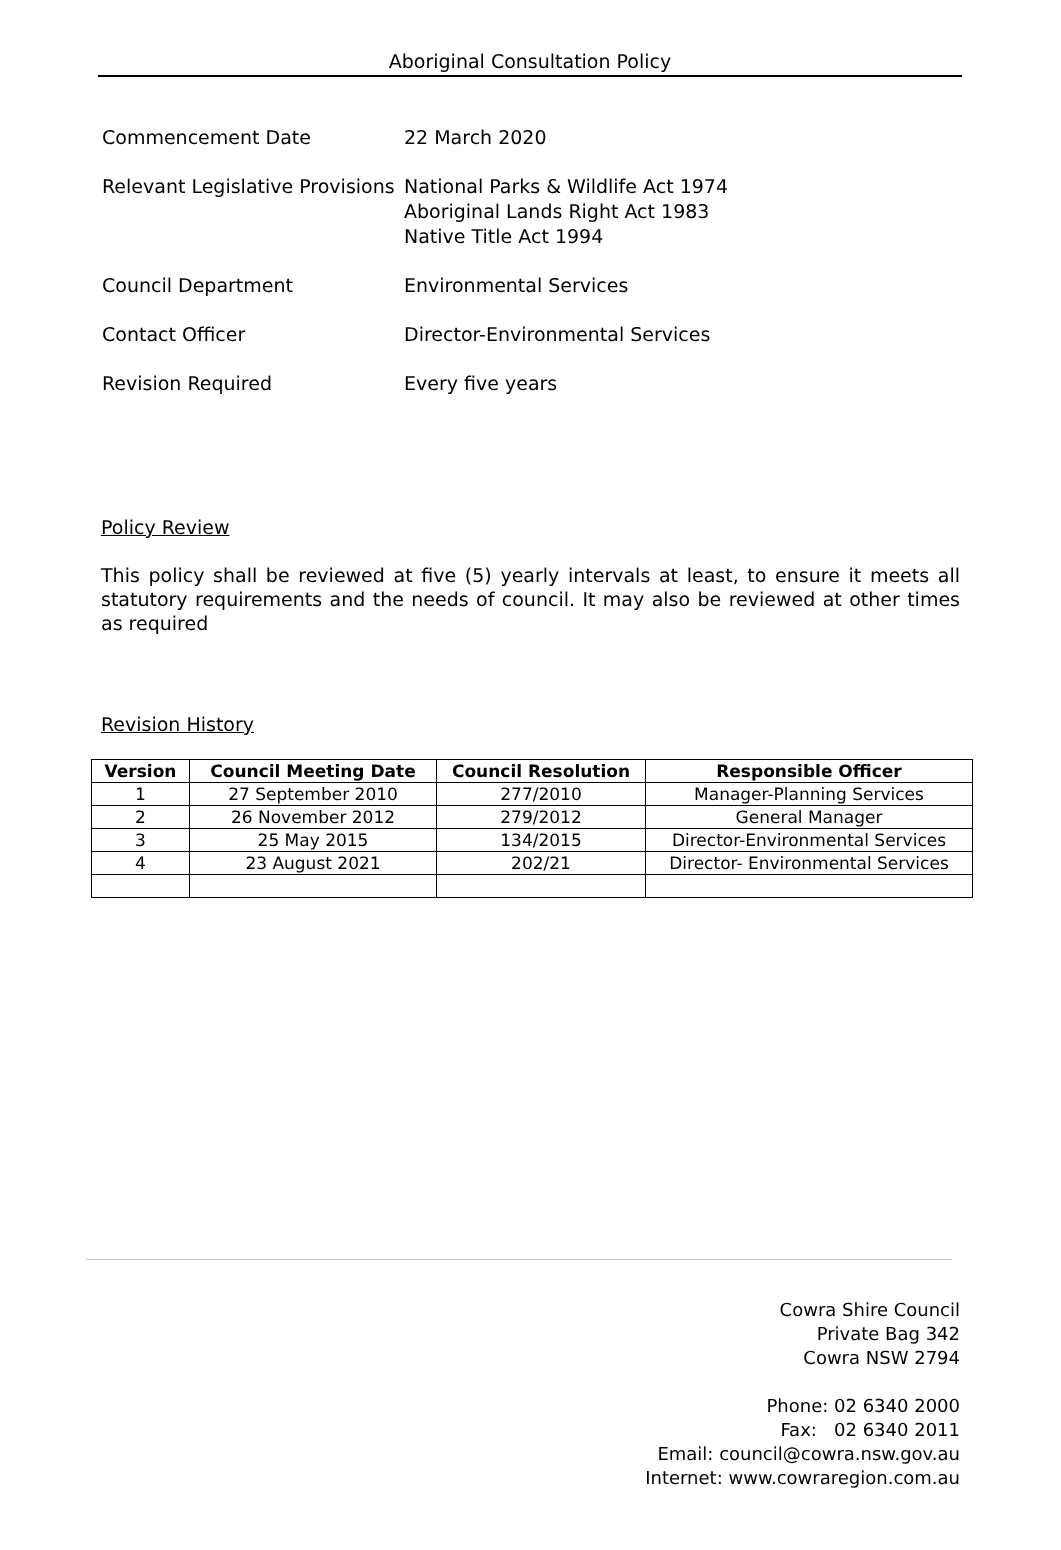Aboriginal Consultation Policy
| Commencement Date | 22 March 2020 |
| Relevant Legislative Provisions | National Parks & Wildlife Act 1974 Aboriginal Lands Right Act 1983 Native Title Act 1994 |
| Council Department | Environmental Services |
| Contact Officer | Director-Environmental Services |
| Revision Required | Every five years |
Policy Review
This policy shall be reviewed at five (5) yearly intervals at least, to ensure it meets all statutory requirements and the needs of council. It may also be reviewed at other times as required
Revision History
| Version | Council Meeting Date | Council Resolution | Responsible Officer |
| --- | --- | --- | --- |
| 1 | 27 September 2010 | 277/2010 | Manager-Planning Services |
| 2 | 26 November 2012 | 279/2012 | General Manager |
| 3 | 25 May 2015 | 134/2015 | Director-Environmental Services |
| 4 | 23 August 2021 | 202/21 | Director- Environmental Services |
Cowra Shire Council
Private Bag 342
Cowra NSW 2794
Phone: 02 6340 2000
Fax: 02 6340 2011
Email: council@cowra.nsw.gov.au
Internet: www.cowraregion.com.au